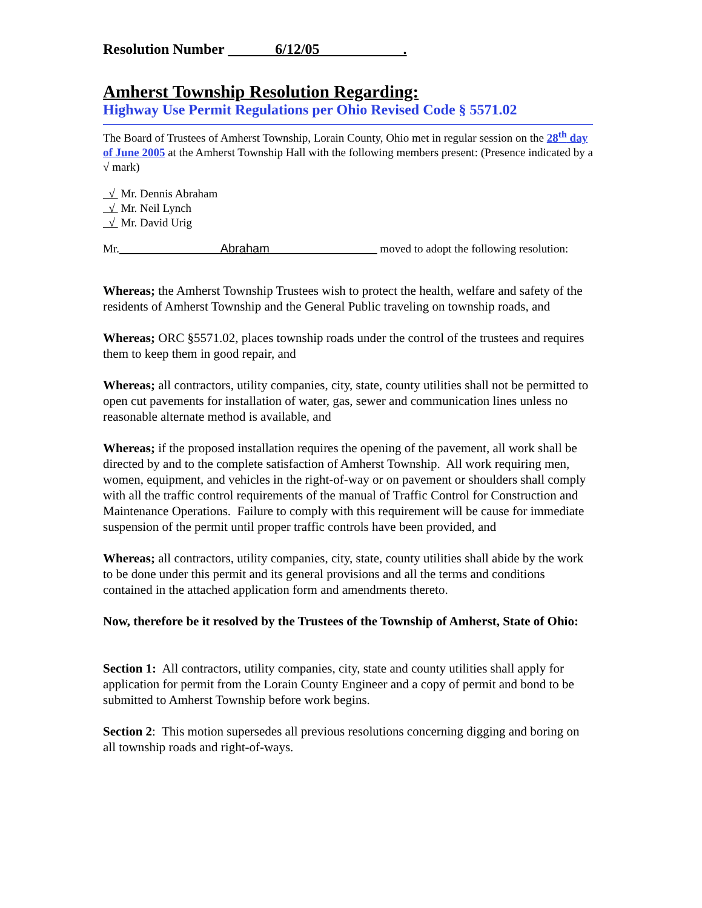Resolution Number 6/12/05 .
Amherst Township Resolution Regarding:
Highway Use Permit Regulations per Ohio Revised Code § 5571.02
The Board of Trustees of Amherst Township, Lorain County, Ohio met in regular session on the 28<sup>th</sup> day of June 2005 at the Amherst Township Hall with the following members present: (Presence indicated by a √ mark)
√ Mr. Dennis Abraham
√ Mr. Neil Lynch
√ Mr. David Urig
Mr. Abraham moved to adopt the following resolution:
Whereas; the Amherst Township Trustees wish to protect the health, welfare and safety of the residents of Amherst Township and the General Public traveling on township roads, and
Whereas; ORC §5571.02, places township roads under the control of the trustees and requires them to keep them in good repair, and
Whereas; all contractors, utility companies, city, state, county utilities shall not be permitted to open cut pavements for installation of water, gas, sewer and communication lines unless no reasonable alternate method is available, and
Whereas; if the proposed installation requires the opening of the pavement, all work shall be directed by and to the complete satisfaction of Amherst Township. All work requiring men, women, equipment, and vehicles in the right-of-way or on pavement or shoulders shall comply with all the traffic control requirements of the manual of Traffic Control for Construction and Maintenance Operations. Failure to comply with this requirement will be cause for immediate suspension of the permit until proper traffic controls have been provided, and
Whereas; all contractors, utility companies, city, state, county utilities shall abide by the work to be done under this permit and its general provisions and all the terms and conditions contained in the attached application form and amendments thereto.
Now, therefore be it resolved by the Trustees of the Township of Amherst, State of Ohio:
Section 1: All contractors, utility companies, city, state and county utilities shall apply for application for permit from the Lorain County Engineer and a copy of permit and bond to be submitted to Amherst Township before work begins.
Section 2: This motion supersedes all previous resolutions concerning digging and boring on all township roads and right-of-ways.